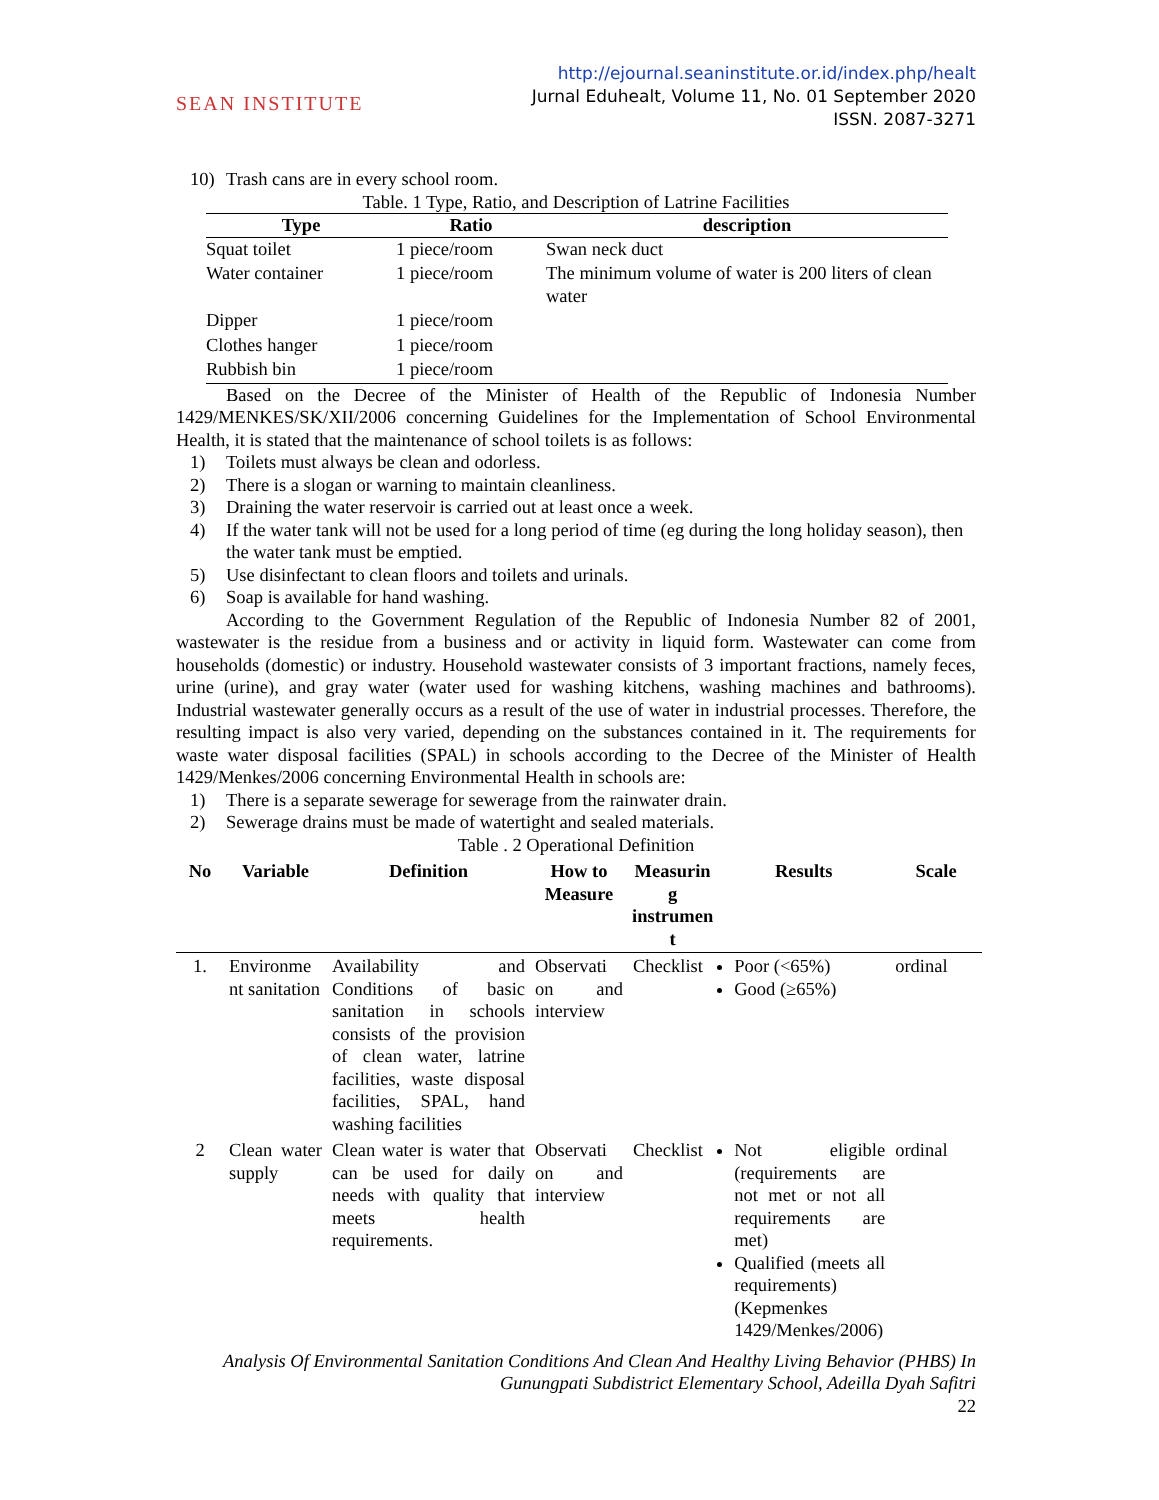SEAN INSTITUTE
http://ejournal.seaninstitute.or.id/index.php/healt
Jurnal Eduhealt, Volume 11, No. 01 September 2020
ISSN. 2087-3271
10) Trash cans are in every school room.
Table. 1 Type, Ratio, and Description of Latrine Facilities
| Type | Ratio | description |
| --- | --- | --- |
| Squat toilet | 1 piece/room | Swan neck duct |
| Water container | 1 piece/room | The minimum volume of water is 200 liters of clean water |
| Dipper | 1 piece/room | |
| Clothes hanger | 1 piece/room | |
| Rubbish bin | 1 piece/room | |
Based on the Decree of the Minister of Health of the Republic of Indonesia Number 1429/MENKES/SK/XII/2006 concerning Guidelines for the Implementation of School Environmental Health, it is stated that the maintenance of school toilets is as follows:
1) Toilets must always be clean and odorless.
2) There is a slogan or warning to maintain cleanliness.
3) Draining the water reservoir is carried out at least once a week.
4) If the water tank will not be used for a long period of time (eg during the long holiday season), then the water tank must be emptied.
5) Use disinfectant to clean floors and toilets and urinals.
6) Soap is available for hand washing.
According to the Government Regulation of the Republic of Indonesia Number 82 of 2001, wastewater is the residue from a business and or activity in liquid form. Wastewater can come from households (domestic) or industry. Household wastewater consists of 3 important fractions, namely feces, urine (urine), and gray water (water used for washing kitchens, washing machines and bathrooms). Industrial wastewater generally occurs as a result of the use of water in industrial processes. Therefore, the resulting impact is also very varied, depending on the substances contained in it. The requirements for waste water disposal facilities (SPAL) in schools according to the Decree of the Minister of Health 1429/Menkes/2006 concerning Environmental Health in schools are:
1) There is a separate sewerage for sewerage from the rainwater drain.
2) Sewerage drains must be made of watertight and sealed materials.
Table . 2 Operational Definition
| No | Variable | Definition | How to Measure | Measurin g instrumen t | Results | Scale |
| --- | --- | --- | --- | --- | --- | --- |
| 1. | Environme nt sanitation | Availability and Conditions of basic sanitation in schools consists of the provision of clean water, latrine facilities, waste disposal facilities, SPAL, hand washing facilities | Observati on and interview | Checklist | Poor (<65%) Good (≥65%) | ordinal |
| 2 | Clean water supply | Clean water is water that can be used for daily needs with quality that meets health requirements. | Observati on and interview | Checklist | Not eligible (requirements are not met or not all requirements are met) Qualified (meets all requirements) (Kepmenkes 1429/Menkes/2006) | ordinal |
Analysis Of Environmental Sanitation Conditions And Clean And Healthy Living Behavior (PHBS) In Gunungpati Subdistrict Elementary School, Adeilla Dyah Safitri
22